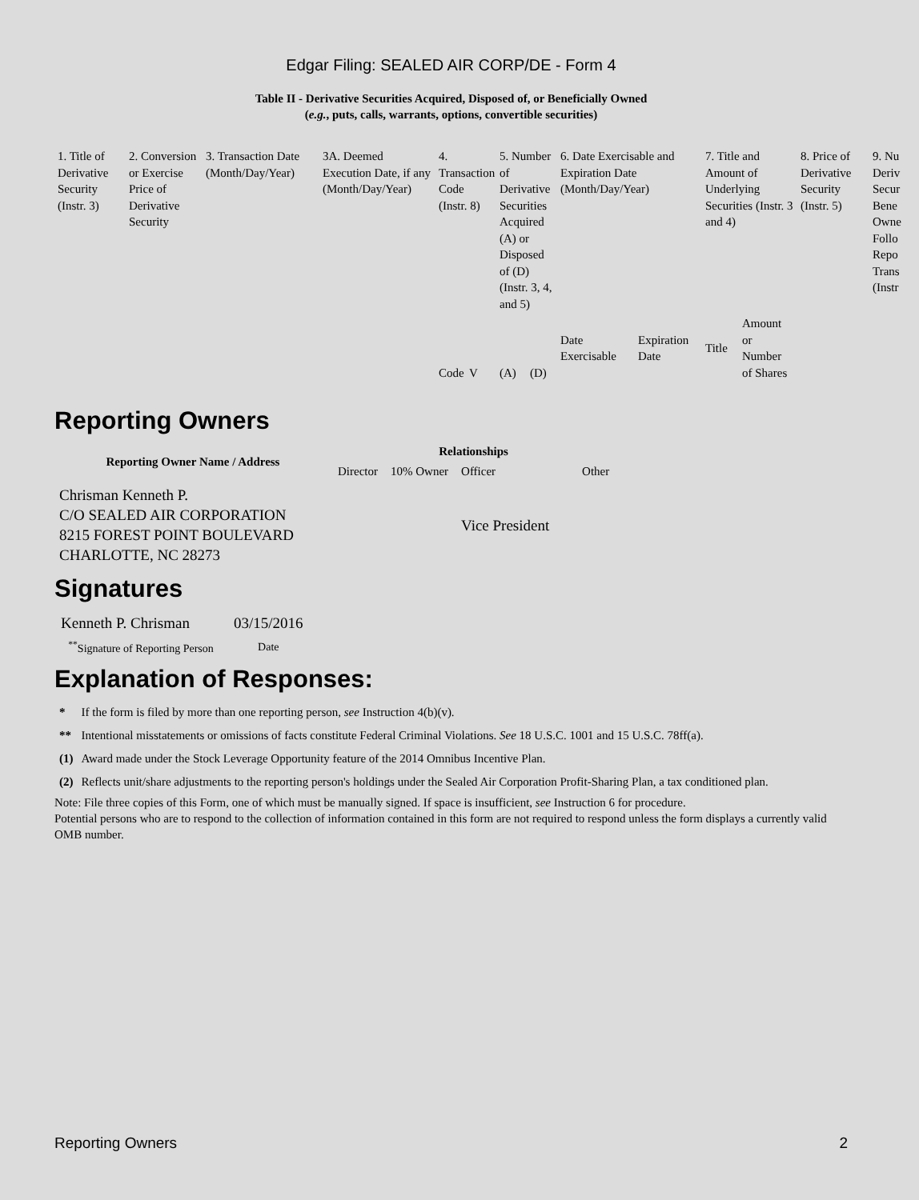Edgar Filing: SEALED AIR CORP/DE - Form 4
Table II - Derivative Securities Acquired, Disposed of, or Beneficially Owned
(e.g., puts, calls, warrants, options, convertible securities)
| 1. Title of Derivative Security (Instr. 3) | 2. Conversion or Exercise Price of Derivative Security | 3. Transaction Date (Month/Day/Year) | 3A. Deemed Execution Date, if any (Month/Day/Year) | 4. Transaction Code (Instr. 8) | | 5. Number of Derivative Securities Acquired (A) or Disposed of (D) (Instr. 3, 4, and 5) | | 6. Date Exercisable and Expiration Date (Month/Day/Year) | | 7. Title and Amount of Underlying Securities (Instr. 3 and 4) | | 8. Price of Derivative Security (Instr. 5) | 9. Nu Deriv Secur Bene Owne Follo Repo Trans (Instr |
| | | | | Code | V | (A) | (D) | Date Exercisable | Expiration Date | Title | Amount or Number of Shares | | |
Reporting Owners
| Reporting Owner Name / Address | Relationships | | | |
| --- | --- | --- | --- | --- |
| | Director | 10% Owner | Officer | Other |
| Chrisman Kenneth P. C/O SEALED AIR CORPORATION 8215 FOREST POINT BOULEVARD CHARLOTTE, NC 28273 | | | Vice President | |
Signatures
| Kenneth P. Chrisman | 03/15/2016 |
| <sup>**</sup> Signature of Reporting Person | Date |
Explanation of Responses:
| * | If the form is filed by more than one reporting person, see Instruction 4(b)(v). |
| ** | Intentional misstatements or omissions of facts constitute Federal Criminal Violations. See 18 U.S.C. 1001 and 15 U.S.C. 78ff(a). |
| (1) | Award made under the Stock Leverage Opportunity feature of the 2014 Omnibus Incentive Plan. |
| (2) | Reflects unit/share adjustments to the reporting person's holdings under the Sealed Air Corporation Profit-Sharing Plan, a tax conditioned plan. |
Note: File three copies of this Form, one of which must be manually signed. If space is insufficient, see Instruction 6 for procedure.
Potential persons who are to respond to the collection of information contained in this form are not required to respond unless the form displays a currently valid OMB number.
Reporting Owners 2